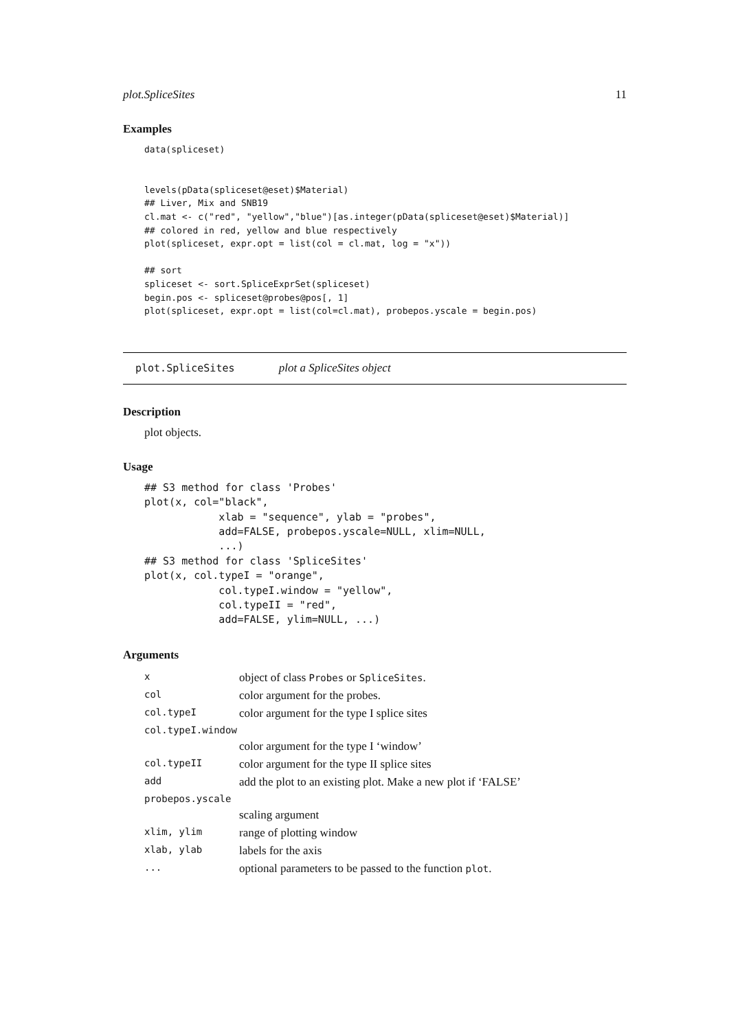plot.SpliceSites 11
Examples
data(spliceset)


levels(pData(spliceset@eset)$Material)
## Liver, Mix and SNB19
cl.mat <- c("red", "yellow","blue")[as.integer(pData(spliceset@eset)$Material)]
## colored in red, yellow and blue respectively
plot(spliceset, expr.opt = list(col = cl.mat, log = "x"))

## sort
spliceset <- sort.SpliceExprSet(spliceset)
begin.pos <- spliceset@probes@pos[, 1]
plot(spliceset, expr.opt = list(col=cl.mat), probepos.yscale = begin.pos)
plot.SpliceSites plot a SpliceSites object
Description
plot objects.
Usage
## S3 method for class 'Probes'
plot(x, col="black",
            xlab = "sequence", ylab = "probes",
            add=FALSE, probepos.yscale=NULL, xlim=NULL,
            ...)
## S3 method for class 'SpliceSites'
plot(x, col.typeI = "orange",
            col.typeI.window = "yellow",
            col.typeII = "red",
            add=FALSE, ylim=NULL, ...)
Arguments
| x | object of class Probes or SpliceSites . |
| col | color argument for the probes. |
| col.typeI | color argument for the type I splice sites |
| col.typeI.window | |
| | color argument for the type I ‘window’ |
| col.typeII | color argument for the type II splice sites |
| add | add the plot to an existing plot. Make a new plot if ‘FALSE’ |
| probepos.yscale | |
| | scaling argument |
| xlim, ylim | range of plotting window |
| xlab, ylab | labels for the axis |
| ... | optional parameters to be passed to the function plot . |